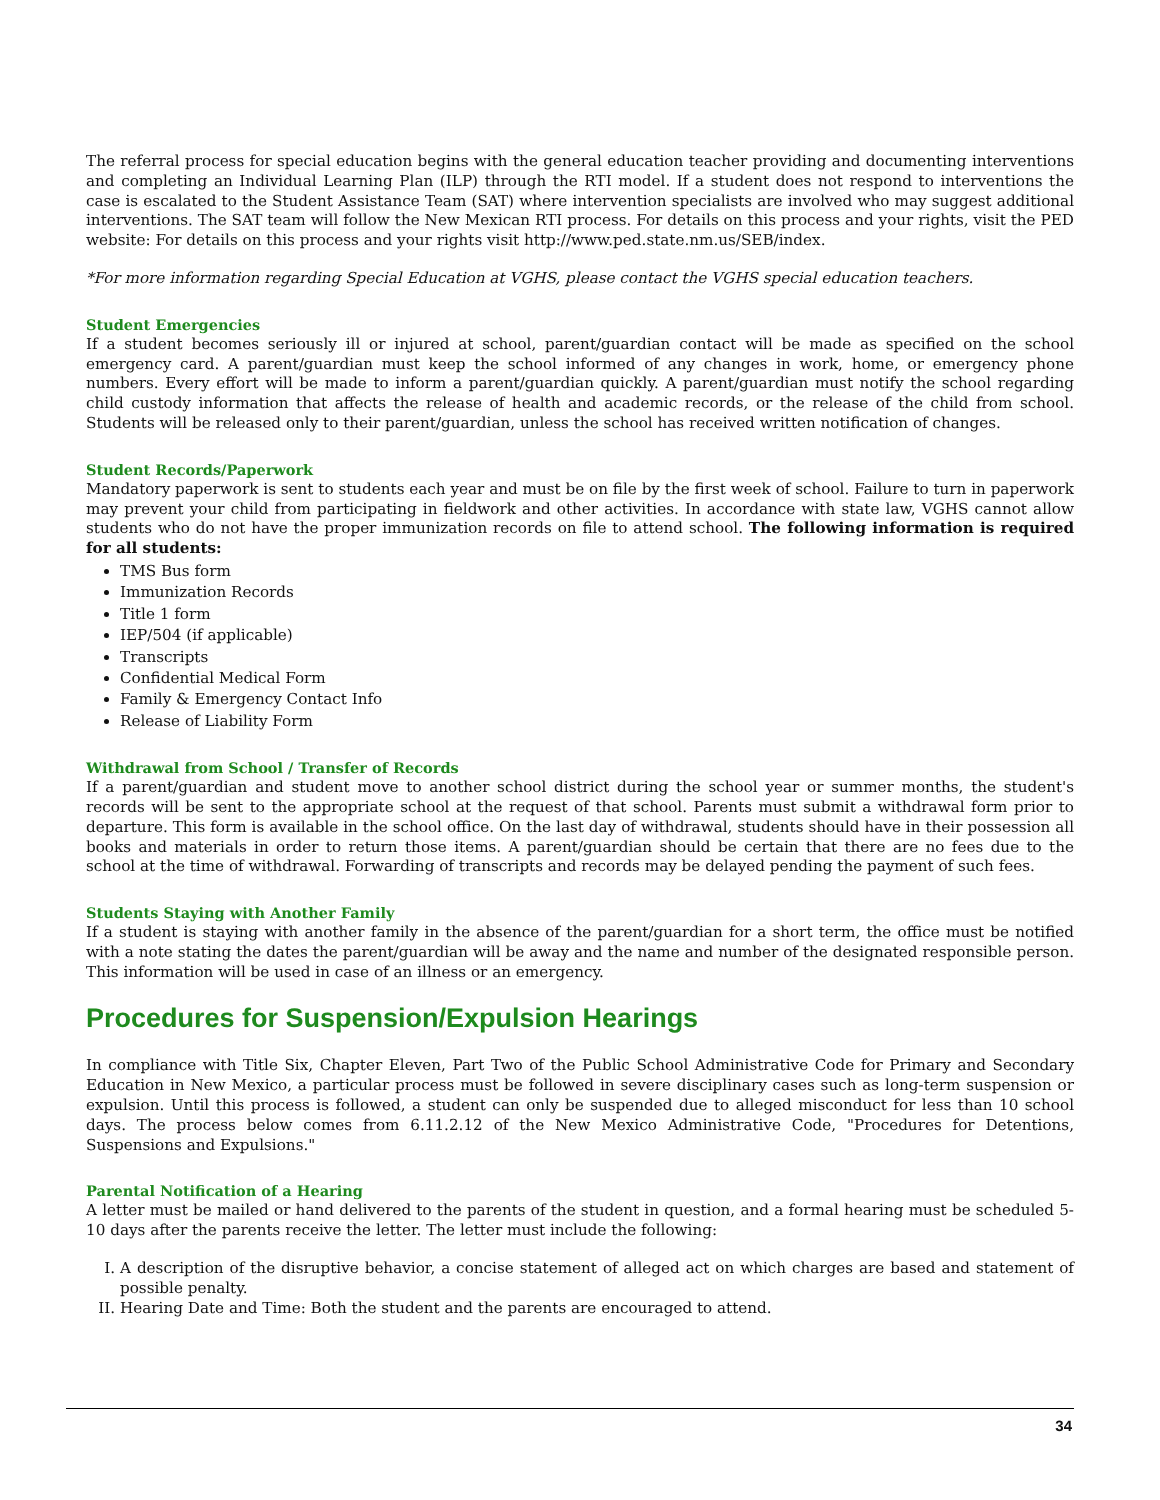The referral process for special education begins with the general education teacher providing and documenting interventions and completing an Individual Learning Plan (ILP) through the RTI model. If a student does not respond to interventions the case is escalated to the Student Assistance Team (SAT) where intervention specialists are involved who may suggest additional interventions. The SAT team will follow the New Mexican RTI process. For details on this process and your rights, visit the PED website: For details on this process and your rights visit http://www.ped.state.nm.us/SEB/index.
*For more information regarding Special Education at VGHS, please contact the VGHS special education teachers.
Student Emergencies
If a student becomes seriously ill or injured at school, parent/guardian contact will be made as specified on the school emergency card. A parent/guardian must keep the school informed of any changes in work, home, or emergency phone numbers. Every effort will be made to inform a parent/guardian quickly. A parent/guardian must notify the school regarding child custody information that affects the release of health and academic records, or the release of the child from school. Students will be released only to their parent/guardian, unless the school has received written notification of changes.
Student Records/Paperwork
Mandatory paperwork is sent to students each year and must be on file by the first week of school. Failure to turn in paperwork may prevent your child from participating in fieldwork and other activities. In accordance with state law, VGHS cannot allow students who do not have the proper immunization records on file to attend school. The following information is required for all students:
TMS Bus form
Immunization Records
Title 1 form
IEP/504 (if applicable)
Transcripts
Confidential Medical Form
Family & Emergency Contact Info
Release of Liability Form
Withdrawal from School / Transfer of Records
If a parent/guardian and student move to another school district during the school year or summer months, the student's records will be sent to the appropriate school at the request of that school. Parents must submit a withdrawal form prior to departure. This form is available in the school office. On the last day of withdrawal, students should have in their possession all books and materials in order to return those items. A parent/guardian should be certain that there are no fees due to the school at the time of withdrawal. Forwarding of transcripts and records may be delayed pending the payment of such fees.
Students Staying with Another Family
If a student is staying with another family in the absence of the parent/guardian for a short term, the office must be notified with a note stating the dates the parent/guardian will be away and the name and number of the designated responsible person. This information will be used in case of an illness or an emergency.
Procedures for Suspension/Expulsion Hearings
In compliance with Title Six, Chapter Eleven, Part Two of the Public School Administrative Code for Primary and Secondary Education in New Mexico, a particular process must be followed in severe disciplinary cases such as long-term suspension or expulsion. Until this process is followed, a student can only be suspended due to alleged misconduct for less than 10 school days. The process below comes from 6.11.2.12 of the New Mexico Administrative Code, "Procedures for Detentions, Suspensions and Expulsions."
Parental Notification of a Hearing
A letter must be mailed or hand delivered to the parents of the student in question, and a formal hearing must be scheduled 5-10 days after the parents receive the letter. The letter must include the following:
I. A description of the disruptive behavior, a concise statement of alleged act on which charges are based and statement of possible penalty.
II. Hearing Date and Time: Both the student and the parents are encouraged to attend.
34